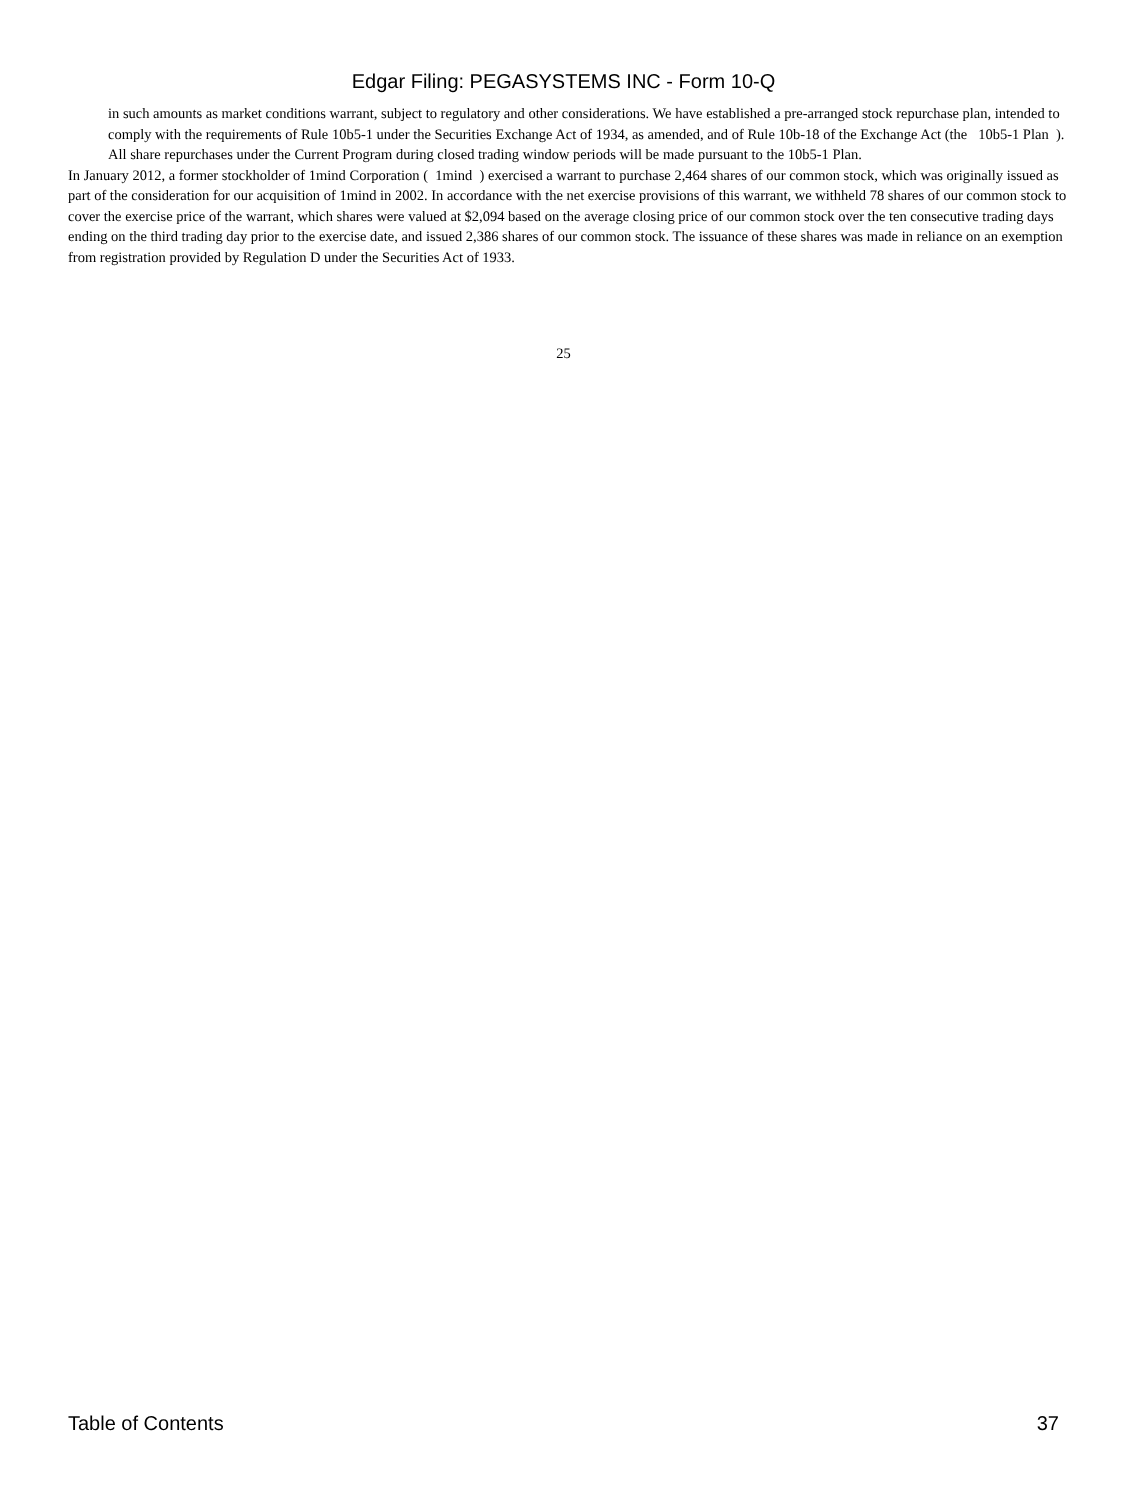Edgar Filing: PEGASYSTEMS INC - Form 10-Q
in such amounts as market conditions warrant, subject to regulatory and other considerations. We have established a pre-arranged stock repurchase plan, intended to comply with the requirements of Rule 10b5-1 under the Securities Exchange Act of 1934, as amended, and of Rule 10b-18 of the Exchange Act (the 10b5-1 Plan ). All share repurchases under the Current Program during closed trading window periods will be made pursuant to the 10b5-1 Plan.
In January 2012, a former stockholder of 1mind Corporation ( 1mind ) exercised a warrant to purchase 2,464 shares of our common stock, which was originally issued as part of the consideration for our acquisition of 1mind in 2002. In accordance with the net exercise provisions of this warrant, we withheld 78 shares of our common stock to cover the exercise price of the warrant, which shares were valued at $2,094 based on the average closing price of our common stock over the ten consecutive trading days ending on the third trading day prior to the exercise date, and issued 2,386 shares of our common stock. The issuance of these shares was made in reliance on an exemption from registration provided by Regulation D under the Securities Act of 1933.
25
Table of Contents 37